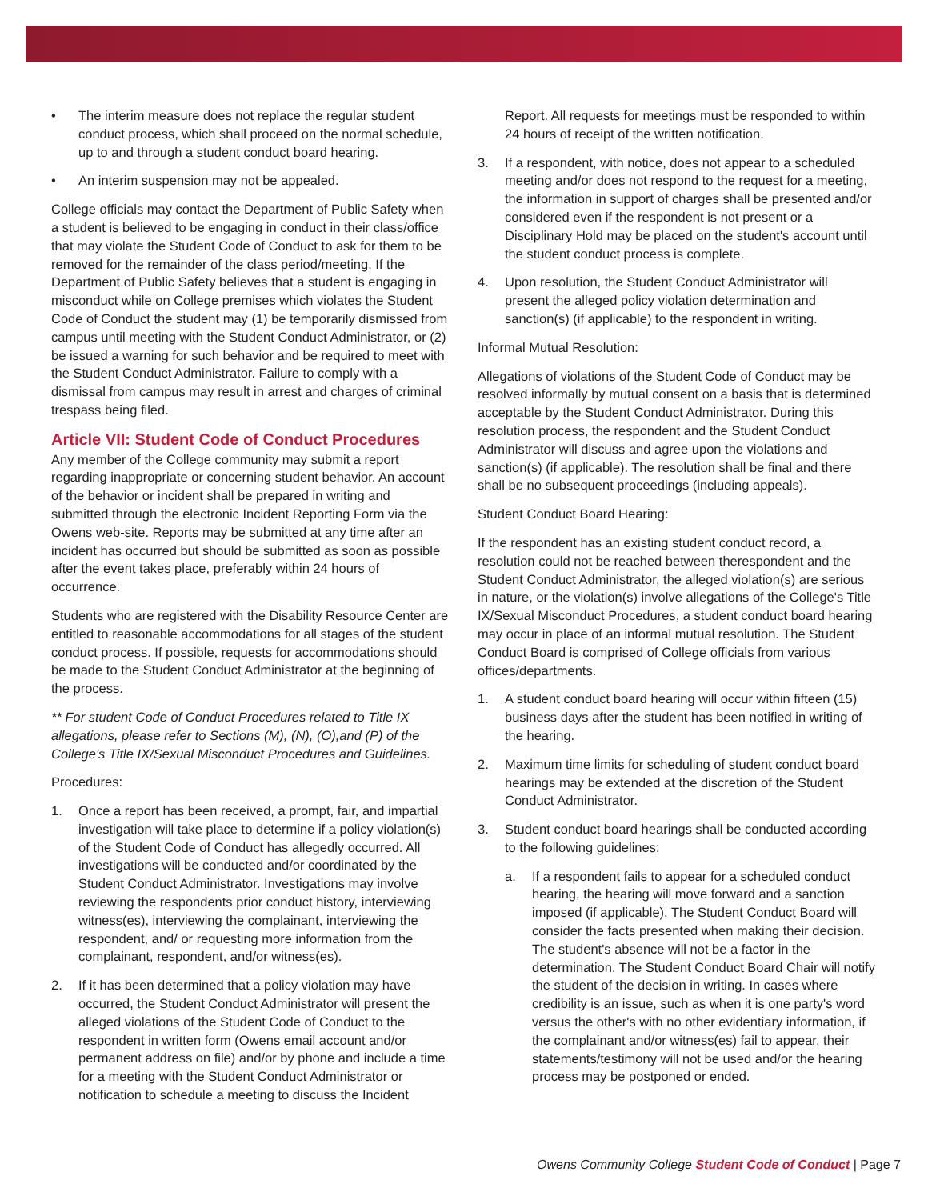• The interim measure does not replace the regular student conduct process, which shall proceed on the normal schedule, up to and through a student conduct board hearing.
• An interim suspension may not be appealed.
College officials may contact the Department of Public Safety when a student is believed to be engaging in conduct in their class/office that may violate the Student Code of Conduct to ask for them to be removed for the remainder of the class period/meeting. If the Department of Public Safety believes that a student is engaging in misconduct while on College premises which violates the Student Code of Conduct the student may (1) be temporarily dismissed from campus until meeting with the Student Conduct Administrator, or (2) be issued a warning for such behavior and be required to meet with the Student Conduct Administrator. Failure to comply with a dismissal from campus may result in arrest and charges of criminal trespass being filed.
Article VII: Student Code of Conduct Procedures
Any member of the College community may submit a report regarding inappropriate or concerning student behavior. An account of the behavior or incident shall be prepared in writing and submitted through the electronic Incident Reporting Form via the Owens web-site. Reports may be submitted at any time after an incident has occurred but should be submitted as soon as possible after the event takes place, preferably within 24 hours of occurrence.
Students who are registered with the Disability Resource Center are entitled to reasonable accommodations for all stages of the student conduct process. If possible, requests for accommodations should be made to the Student Conduct Administrator at the beginning of the process.
** For student Code of Conduct Procedures related to Title IX allegations, please refer to Sections (M), (N), (O),and (P) of the College's Title IX/Sexual Misconduct Procedures and Guidelines.
Procedures:
1. Once a report has been received, a prompt, fair, and impartial investigation will take place to determine if a policy violation(s) of the Student Code of Conduct has allegedly occurred. All investigations will be conducted and/or coordinated by the Student Conduct Administrator. Investigations may involve reviewing the respondents prior conduct history, interviewing witness(es), interviewing the complainant, interviewing the respondent, and/ or requesting more information from the complainant, respondent, and/or witness(es).
2. If it has been determined that a policy violation may have occurred, the Student Conduct Administrator will present the alleged violations of the Student Code of Conduct to the respondent in written form (Owens email account and/or permanent address on file) and/or by phone and include a time for a meeting with the Student Conduct Administrator or notification to schedule a meeting to discuss the Incident
Report. All requests for meetings must be responded to within 24 hours of receipt of the written notification.
3. If a respondent, with notice, does not appear to a scheduled meeting and/or does not respond to the request for a meeting, the information in support of charges shall be presented and/or considered even if the respondent is not present or a Disciplinary Hold may be placed on the student's account until the student conduct process is complete.
4. Upon resolution, the Student Conduct Administrator will present the alleged policy violation determination and sanction(s) (if applicable) to the respondent in writing.
Informal Mutual Resolution:
Allegations of violations of the Student Code of Conduct may be resolved informally by mutual consent on a basis that is determined acceptable by the Student Conduct Administrator. During this resolution process, the respondent and the Student Conduct Administrator will discuss and agree upon the violations and sanction(s) (if applicable). The resolution shall be final and there shall be no subsequent proceedings (including appeals).
Student Conduct Board Hearing:
If the respondent has an existing student conduct record, a resolution could not be reached between therespondent and the Student Conduct Administrator, the alleged violation(s) are serious in nature, or the violation(s) involve allegations of the College's Title IX/Sexual Misconduct Procedures, a student conduct board hearing may occur in place of an informal mutual resolution. The Student Conduct Board is comprised of College officials from various offices/departments.
1. A student conduct board hearing will occur within fifteen (15) business days after the student has been notified in writing of the hearing.
2. Maximum time limits for scheduling of student conduct board hearings may be extended at the discretion of the Student Conduct Administrator.
3. Student conduct board hearings shall be conducted according to the following guidelines:
a. If a respondent fails to appear for a scheduled conduct hearing, the hearing will move forward and a sanction imposed (if applicable). The Student Conduct Board will consider the facts presented when making their decision. The student's absence will not be a factor in the determination. The Student Conduct Board Chair will notify the student of the decision in writing. In cases where credibility is an issue, such as when it is one party's word versus the other's with no other evidentiary information, if the complainant and/or witness(es) fail to appear, their statements/testimony will not be used and/or the hearing process may be postponed or ended.
Owens Community College Student Code of Conduct | Page 7